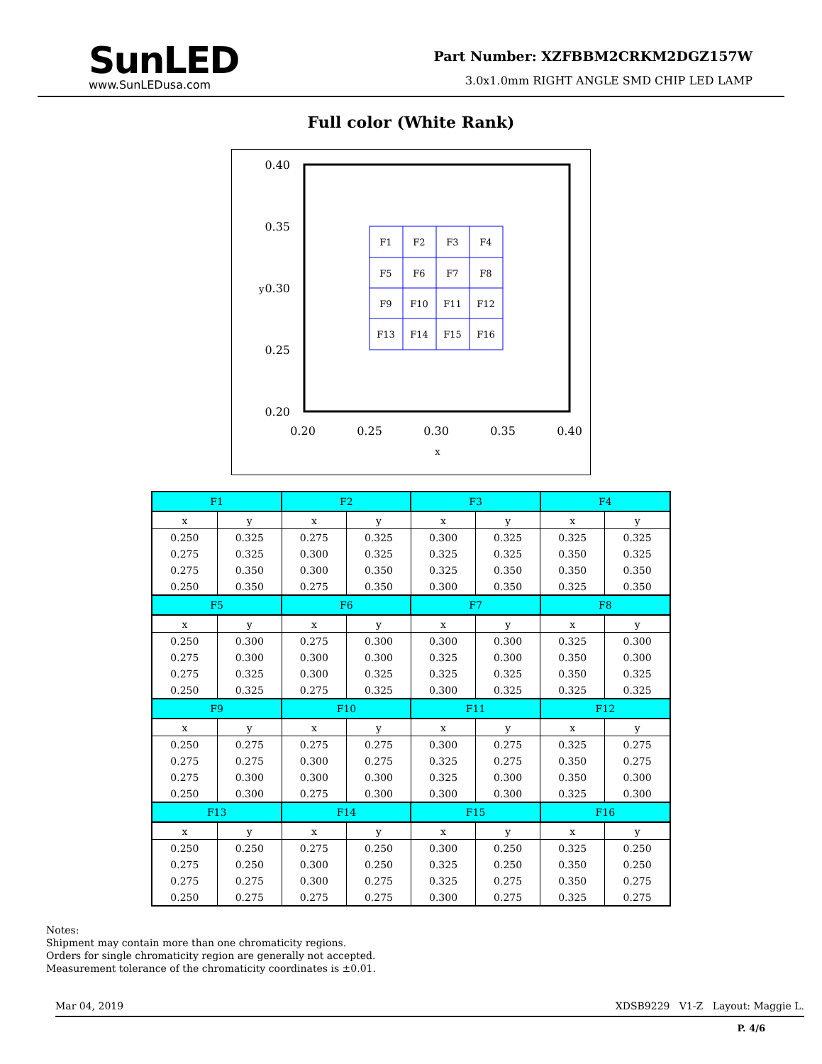SunLED
www.SunLEDusa.com
Part Number: XZFBBM2CRKM2DGZ157W
3.0x1.0mm RIGHT ANGLE SMD CHIP LED LAMP
Full color (White Rank)
0.40
0.35
0.30
0.25
0.20
y
0.20
0.25
0.30
0.35
0.40
x
F1
F2
F3
F4
F5
F6
F7
F8
F9
F10
F11
F12
F13
F14
F15
F16
| F1 | | F2 | | F3 | | F4 | |
| --- | --- | --- | --- | --- | --- | --- | --- |
| x | y | x | y | x | y | x | y |
| 0.250 | 0.325 | 0.275 | 0.325 | 0.300 | 0.325 | 0.325 | 0.325 |
| 0.275 | 0.325 | 0.300 | 0.325 | 0.325 | 0.325 | 0.350 | 0.325 |
| 0.275 | 0.350 | 0.300 | 0.350 | 0.325 | 0.350 | 0.350 | 0.350 |
| 0.250 | 0.350 | 0.275 | 0.350 | 0.300 | 0.350 | 0.325 | 0.350 |
| F5 | | F6 | | F7 | | F8 | |
| x | y | x | y | x | y | x | y |
| 0.250 | 0.300 | 0.275 | 0.300 | 0.300 | 0.300 | 0.325 | 0.300 |
| 0.275 | 0.300 | 0.300 | 0.300 | 0.325 | 0.300 | 0.350 | 0.300 |
| 0.275 | 0.325 | 0.300 | 0.325 | 0.325 | 0.325 | 0.350 | 0.325 |
| 0.250 | 0.325 | 0.275 | 0.325 | 0.300 | 0.325 | 0.325 | 0.325 |
| F9 | | F10 | | F11 | | F12 | |
| x | y | x | y | x | y | x | y |
| 0.250 | 0.275 | 0.275 | 0.275 | 0.300 | 0.275 | 0.325 | 0.275 |
| 0.275 | 0.275 | 0.300 | 0.275 | 0.325 | 0.275 | 0.350 | 0.275 |
| 0.275 | 0.300 | 0.300 | 0.300 | 0.325 | 0.300 | 0.350 | 0.300 |
| 0.250 | 0.300 | 0.275 | 0.300 | 0.300 | 0.300 | 0.325 | 0.300 |
| F13 | | F14 | | F15 | | F16 | |
| x | y | x | y | x | y | x | y |
| 0.250 | 0.250 | 0.275 | 0.250 | 0.300 | 0.250 | 0.325 | 0.250 |
| 0.275 | 0.250 | 0.300 | 0.250 | 0.325 | 0.250 | 0.350 | 0.250 |
| 0.275 | 0.275 | 0.300 | 0.275 | 0.325 | 0.275 | 0.350 | 0.275 |
| 0.250 | 0.275 | 0.275 | 0.275 | 0.300 | 0.275 | 0.325 | 0.275 |
Notes:
Shipment may contain more than one chromaticity regions.
Orders for single chromaticity region are generally not accepted.
Measurement tolerance of the chromaticity coordinates is ±0.01.
Mar 04, 2019 XDSB9229 V1-Z Layout: Maggie L.
P. 4/6